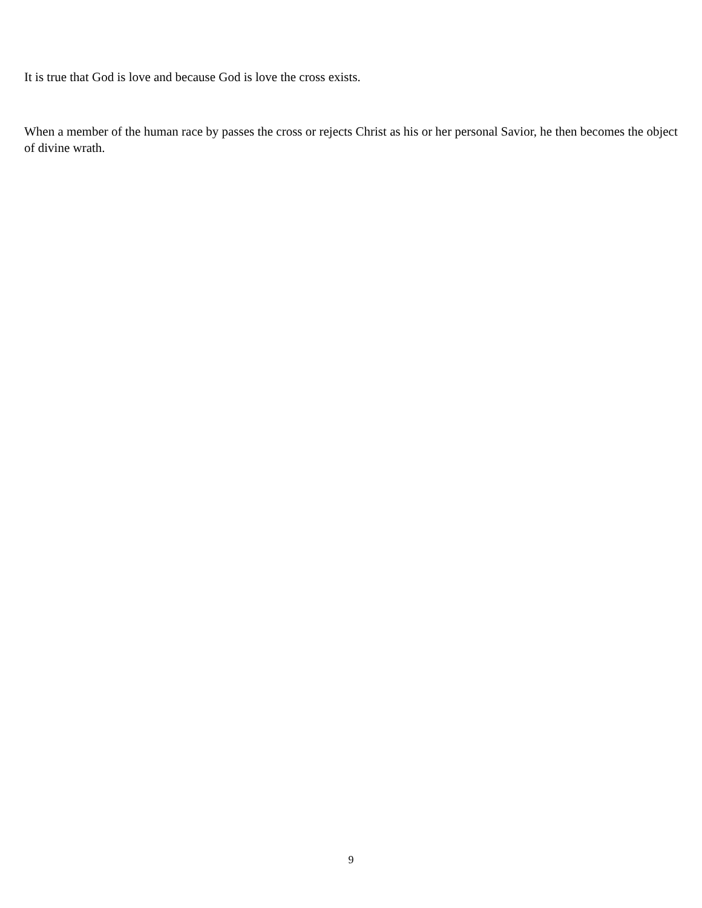It is true that God is love and because God is love the cross exists.
When a member of the human race by passes the cross or rejects Christ as his or her personal Savior, he then becomes the object of divine wrath.
9